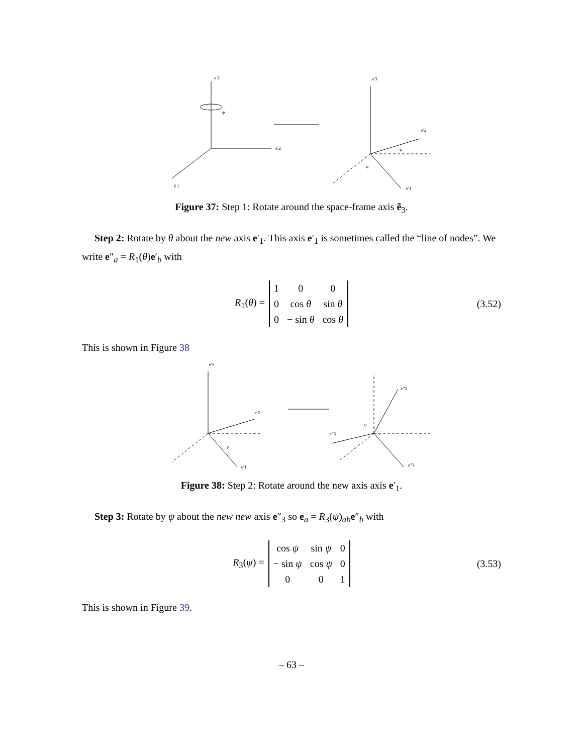e 3
φ
ẽ 2
ẽ 1
e′3
e′2
φ
φ
e′1
Figure 37: Step 1: Rotate around the space-frame axis ẽ<sub>3</sub>.
Step 2: Rotate by θ about the new axis e′<sub>1</sub>. This axis e′<sub>1</sub> is sometimes called the “line of nodes”. We write e″<sub>a</sub> = R<sub>1</sub>(θ)e′<sub>b</sub> with
R<sub>1</sub>(θ) =
| 1 | 0 | 0 |
| 0 | cos θ | sin θ |
| 0 | − sin θ | cos θ |
(3.52)
This is shown in Figure 38
e′3
e′2
θ
e′1
e″2
θ
e″3
e″1
Figure 38: Step 2: Rotate around the new axis axis e′<sub>1</sub>.
Step 3: Rotate by ψ about the new new axis e″<sub>3</sub> so e<sub>a</sub> = R<sub>3</sub>(ψ)<sub>ab</sub>e″<sub>b</sub> with
R<sub>3</sub>(ψ) =
| cos ψ | sin ψ | 0 |
| − sin ψ | cos ψ | 0 |
| 0 | 0 | 1 |
(3.53)
This is shown in Figure 39.
– 63 –